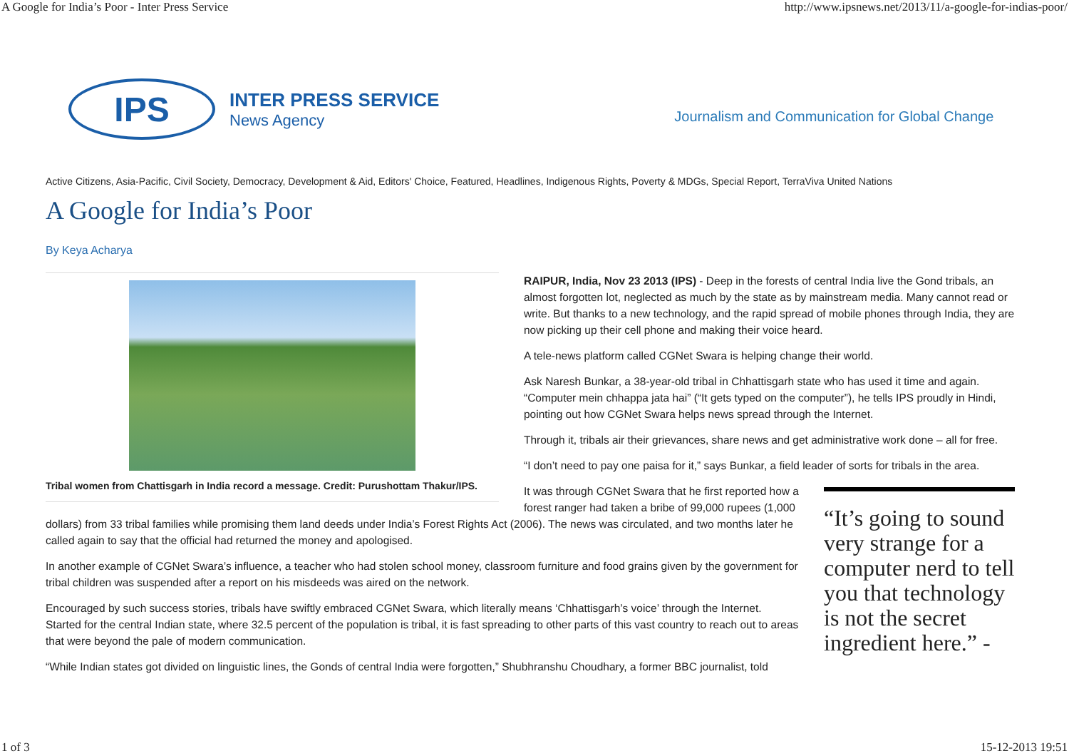A Google for India’s Poor - Inter Press Service http://www.ipsnews.net/2013/11/a-google-for-indias-poor/
IPS
INTER PRESS SERVICE
News Agency
Journalism and Communication for Global Change
Active Citizens, Asia-Pacific, Civil Society, Democracy, Development & Aid, Editors' Choice, Featured, Headlines, Indigenous Rights, Poverty & MDGs, Special Report, TerraViva United Nations
A Google for India’s Poor
By Keya Acharya
Tribal women from Chattisgarh in India record a message. Credit: Purushottam Thakur/IPS.
RAIPUR, India, Nov 23 2013 (IPS) - Deep in the forests of central India live the Gond tribals, an almost forgotten lot, neglected as much by the state as by mainstream media. Many cannot read or write. But thanks to a new technology, and the rapid spread of mobile phones through India, they are now picking up their cell phone and making their voice heard.
A tele-news platform called CGNet Swara is helping change their world.
Ask Naresh Bunkar, a 38-year-old tribal in Chhattisgarh state who has used it time and again. “Computer mein chhappa jata hai” (“It gets typed on the computer”), he tells IPS proudly in Hindi, pointing out how CGNet Swara helps news spread through the Internet.
Through it, tribals air their grievances, share news and get administrative work done – all for free.
“I don’t need to pay one paisa for it,” says Bunkar, a field leader of sorts for tribals in the area.
“It’s going to sound very strange for a computer nerd to tell you that technology is not the secret ingredient here.” -
It was through CGNet Swara that he first reported how a forest ranger had taken a bribe of 99,000 rupees (1,000 dollars) from 33 tribal families while promising them land deeds under India’s Forest Rights Act (2006). The news was circulated, and two months later he called again to say that the official had returned the money and apologised.
In another example of CGNet Swara’s influence, a teacher who had stolen school money, classroom furniture and food grains given by the government for tribal children was suspended after a report on his misdeeds was aired on the network.
Encouraged by such success stories, tribals have swiftly embraced CGNet Swara, which literally means ‘Chhattisgarh’s voice’ through the Internet. Started for the central Indian state, where 32.5 percent of the population is tribal, it is fast spreading to other parts of this vast country to reach out to areas that were beyond the pale of modern communication.
“While Indian states got divided on linguistic lines, the Gonds of central India were forgotten,” Shubhranshu Choudhary, a former BBC journalist, told
1 of 3 15-12-2013 19:51